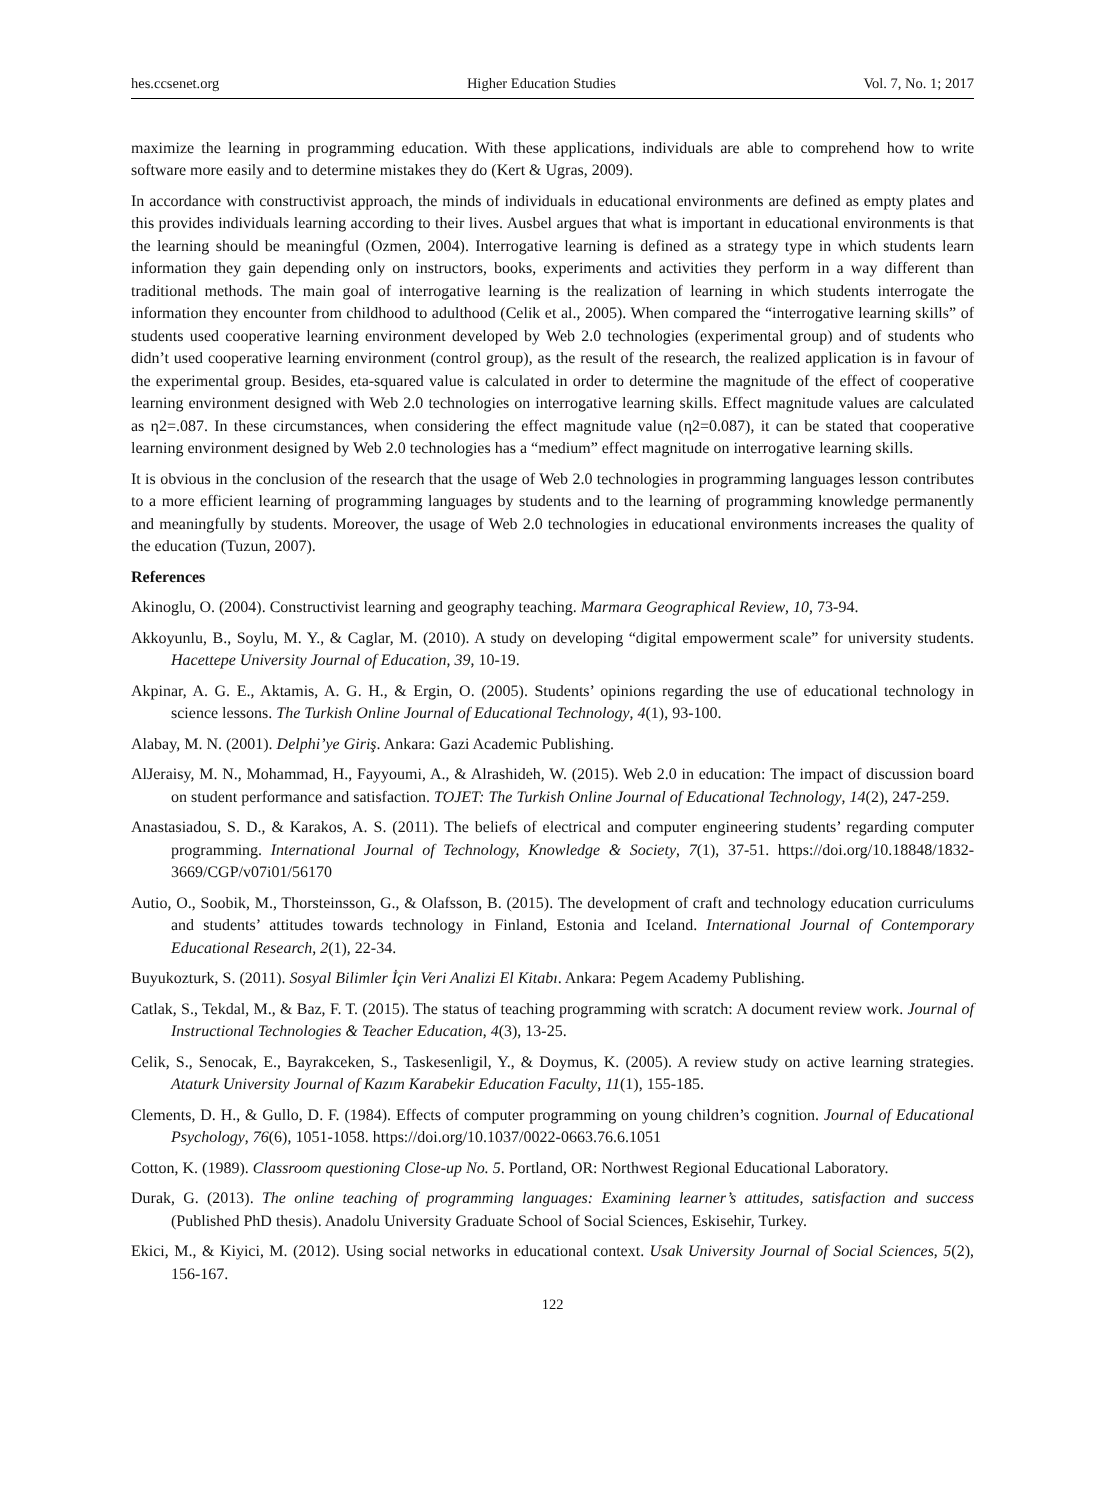hes.ccsenet.org Higher Education Studies Vol. 7, No. 1; 2017
maximize the learning in programming education. With these applications, individuals are able to comprehend how to write software more easily and to determine mistakes they do (Kert & Ugras, 2009).
In accordance with constructivist approach, the minds of individuals in educational environments are defined as empty plates and this provides individuals learning according to their lives. Ausbel argues that what is important in educational environments is that the learning should be meaningful (Ozmen, 2004). Interrogative learning is defined as a strategy type in which students learn information they gain depending only on instructors, books, experiments and activities they perform in a way different than traditional methods. The main goal of interrogative learning is the realization of learning in which students interrogate the information they encounter from childhood to adulthood (Celik et al., 2005). When compared the “interrogative learning skills” of students used cooperative learning environment developed by Web 2.0 technologies (experimental group) and of students who didn’t used cooperative learning environment (control group), as the result of the research, the realized application is in favour of the experimental group. Besides, eta-squared value is calculated in order to determine the magnitude of the effect of cooperative learning environment designed with Web 2.0 technologies on interrogative learning skills. Effect magnitude values are calculated as η2=.087. In these circumstances, when considering the effect magnitude value (η2=0.087), it can be stated that cooperative learning environment designed by Web 2.0 technologies has a “medium” effect magnitude on interrogative learning skills.
It is obvious in the conclusion of the research that the usage of Web 2.0 technologies in programming languages lesson contributes to a more efficient learning of programming languages by students and to the learning of programming knowledge permanently and meaningfully by students. Moreover, the usage of Web 2.0 technologies in educational environments increases the quality of the education (Tuzun, 2007).
References
Akinoglu, O. (2004). Constructivist learning and geography teaching. Marmara Geographical Review, 10, 73-94.
Akkoyunlu, B., Soylu, M. Y., & Caglar, M. (2010). A study on developing “digital empowerment scale” for university students. Hacettepe University Journal of Education, 39, 10-19.
Akpinar, A. G. E., Aktamis, A. G. H., & Ergin, O. (2005). Students’ opinions regarding the use of educational technology in science lessons. The Turkish Online Journal of Educational Technology, 4(1), 93-100.
Alabay, M. N. (2001). Delphi’ye Giriş. Ankara: Gazi Academic Publishing.
AlJeraisy, M. N., Mohammad, H., Fayyoumi, A., & Alrashideh, W. (2015). Web 2.0 in education: The impact of discussion board on student performance and satisfaction. TOJET: The Turkish Online Journal of Educational Technology, 14(2), 247-259.
Anastasiadou, S. D., & Karakos, A. S. (2011). The beliefs of electrical and computer engineering students’ regarding computer programming. International Journal of Technology, Knowledge & Society, 7(1), 37-51. https://doi.org/10.18848/1832-3669/CGP/v07i01/56170
Autio, O., Soobik, M., Thorsteinsson, G., & Olafsson, B. (2015). The development of craft and technology education curriculums and students’ attitudes towards technology in Finland, Estonia and Iceland. International Journal of Contemporary Educational Research, 2(1), 22-34.
Buyukozturk, S. (2011). Sosyal Bilimler İçin Veri Analizi El Kitabı. Ankara: Pegem Academy Publishing.
Catlak, S., Tekdal, M., & Baz, F. T. (2015). The status of teaching programming with scratch: A document review work. Journal of Instructional Technologies & Teacher Education, 4(3), 13-25.
Celik, S., Senocak, E., Bayrakceken, S., Taskesenligil, Y., & Doymus, K. (2005). A review study on active learning strategies. Ataturk University Journal of Kazım Karabekir Education Faculty, 11(1), 155-185.
Clements, D. H., & Gullo, D. F. (1984). Effects of computer programming on young children’s cognition. Journal of Educational Psychology, 76(6), 1051-1058. https://doi.org/10.1037/0022-0663.76.6.1051
Cotton, K. (1989). Classroom questioning Close-up No. 5. Portland, OR: Northwest Regional Educational Laboratory.
Durak, G. (2013). The online teaching of programming languages: Examining learner’s attitudes, satisfaction and success (Published PhD thesis). Anadolu University Graduate School of Social Sciences, Eskisehir, Turkey.
Ekici, M., & Kiyici, M. (2012). Using social networks in educational context. Usak University Journal of Social Sciences, 5(2), 156-167.
122